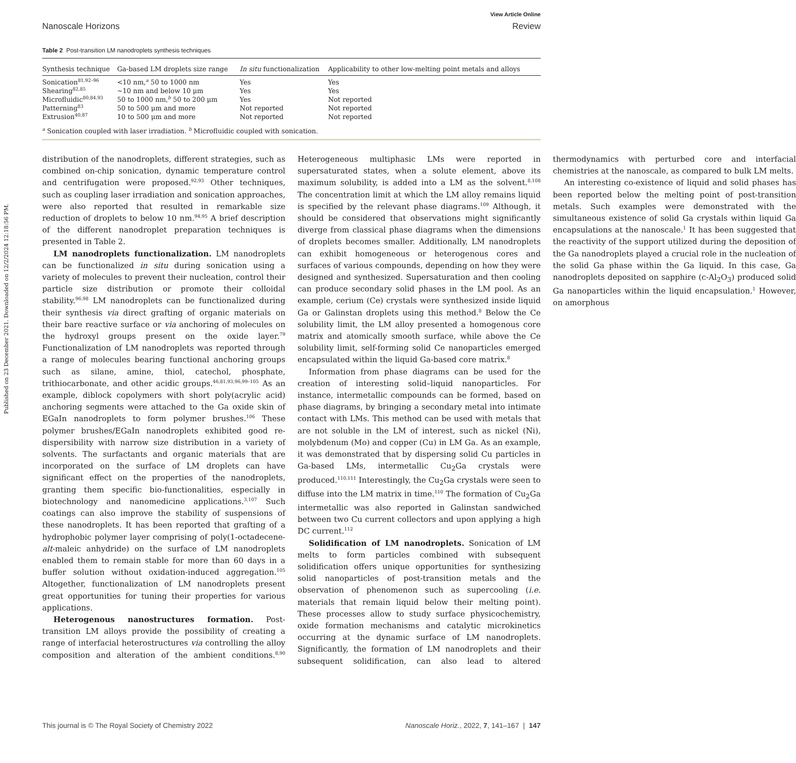Published on 23 December 2021. Downloaded on 12/2/2024 12:18:56 PM.
View Article Online
Nanoscale Horizons Review
Table 2 Post-transition LM nanodroplets synthesis techniques
| Synthesis technique | Ga-based LM droplets size range | In situ functionalization | Applicability to other low-melting point metals and alloys |
| --- | --- | --- | --- |
| Sonication<sup>81,92–96</sup> | <10 nm,<sup>a</sup> 50 to 1000 nm | Yes | Yes |
| Shearing<sup>82,85</sup> | ~10 nm and below 10 μm | Yes | Yes |
| Microfluidic<sup>80,84,93</sup> | 50 to 1000 nm,<sup>b</sup> 50 to 200 μm | Yes | Not reported |
| Patterning<sup>83</sup> | 50 to 500 μm and more | Not reported | Not reported |
| Extrusion<sup>40,87</sup> | 10 to 500 μm and more | Not reported | Not reported |
<sup>a</sup> Sonication coupled with laser irradiation. <sup>b</sup> Microfluidic coupled with sonication.
distribution of the nanodroplets, different strategies, such as combined on-chip sonication, dynamic temperature control and centrifugation were proposed.<sup>92,93</sup> Other techniques, such as coupling laser irradiation and sonication approaches, were also reported that resulted in remarkable size reduction of droplets to below 10 nm.<sup>94,95</sup> A brief description of the different nanodroplet preparation techniques is presented in Table 2.
LM nanodroplets functionalization. LM nanodroplets can be functionalized in situ during sonication using a variety of molecules to prevent their nucleation, control their particle size distribution or promote their colloidal stability.<sup>96,98</sup> LM nanodroplets can be functionalized during their synthesis via direct grafting of organic materials on their bare reactive surface or via anchoring of molecules on the hydroxyl groups present on the oxide layer.<sup>79</sup> Functionalization of LM nanodroplets was reported through a range of molecules bearing functional anchoring groups such as silane, amine, thiol, catechol, phosphate, trithiocarbonate, and other acidic groups.<sup>46,81,93,96,99–105</sup> As an example, diblock copolymers with short poly(acrylic acid) anchoring segments were attached to the Ga oxide skin of EGaIn nanodroplets to form polymer brushes.<sup>106</sup> These polymer brushes/EGaIn nanodroplets exhibited good re-dispersibility with narrow size distribution in a variety of solvents. The surfactants and organic materials that are incorporated on the surface of LM droplets can have significant effect on the properties of the nanodroplets, granting them specific bio-functionalities, especially in biotechnology and nanomedicine applications.<sup>3,107</sup> Such coatings can also improve the stability of suspensions of these nanodroplets. It has been reported that grafting of a hydrophobic polymer layer comprising of poly(1-octadecene-alt-maleic anhydride) on the surface of LM nanodroplets enabled them to remain stable for more than 60 days in a buffer solution without oxidation-induced aggregation.<sup>105</sup> Altogether, functionalization of LM nanodroplets present great opportunities for tuning their properties for various applications.
Heterogenous nanostructures formation. Post-transition LM alloys provide the possibility of creating a range of interfacial heterostructures via controlling the alloy composition and alteration of the ambient conditions.<sup>8,90</sup> Heterogeneous multiphasic LMs were reported in supersaturated states, when a solute element, above its maximum solubility, is added into a LM as the solvent.<sup>8,108</sup> The concentration limit at which the LM alloy remains liquid is specified by the relevant phase diagrams.<sup>109</sup> Although, it should be considered that observations might significantly diverge from classical phase diagrams when the dimensions of droplets becomes smaller. Additionally, LM nanodroplets can exhibit homogeneous or heterogenous cores and surfaces of various compounds, depending on how they were designed and synthesized. Supersaturation and then cooling can produce secondary solid phases in the LM pool. As an example, cerium (Ce) crystals were synthesized inside liquid Ga or Galinstan droplets using this method.<sup>8</sup> Below the Ce solubility limit, the LM alloy presented a homogenous core matrix and atomically smooth surface, while above the Ce solubility limit, self-forming solid Ce nanoparticles emerged encapsulated within the liquid Ga-based core matrix.<sup>8</sup>
Information from phase diagrams can be used for the creation of interesting solid–liquid nanoparticles. For instance, intermetallic compounds can be formed, based on phase diagrams, by bringing a secondary metal into intimate contact with LMs. This method can be used with metals that are not soluble in the LM of interest, such as nickel (Ni), molybdenum (Mo) and copper (Cu) in LM Ga. As an example, it was demonstrated that by dispersing solid Cu particles in Ga-based LMs, intermetallic Cu<sub>2</sub>Ga crystals were produced.<sup>110,111</sup> Interestingly, the Cu<sub>2</sub>Ga crystals were seen to diffuse into the LM matrix in time.<sup>110</sup> The formation of Cu<sub>2</sub>Ga intermetallic was also reported in Galinstan sandwiched between two Cu current collectors and upon applying a high DC current.<sup>112</sup>
Solidification of LM nanodroplets. Sonication of LM melts to form particles combined with subsequent solidification offers unique opportunities for synthesizing solid nanoparticles of post-transition metals and the observation of phenomenon such as supercooling (i.e. materials that remain liquid below their melting point). These processes allow to study surface physicochemistry, oxide formation mechanisms and catalytic microkinetics occurring at the dynamic surface of LM nanodroplets. Significantly, the formation of LM nanodroplets and their subsequent solidification, can also lead to altered thermodynamics with perturbed core and interfacial chemistries at the nanoscale, as compared to bulk LM melts.
An interesting co-existence of liquid and solid phases has been reported below the melting point of post-transition metals. Such examples were demonstrated with the simultaneous existence of solid Ga crystals within liquid Ga encapsulations at the nanoscale.<sup>1</sup> It has been suggested that the reactivity of the support utilized during the deposition of the Ga nanodroplets played a crucial role in the nucleation of the solid Ga phase within the Ga liquid. In this case, Ga nanodroplets deposited on sapphire (c-Al<sub>2</sub>O<sub>3</sub>) produced solid Ga nanoparticles within the liquid encapsulation.<sup>1</sup> However, on amorphous
This journal is © The Royal Society of Chemistry 2022 Nanoscale Horiz., 2022, 7, 141–167 | 147